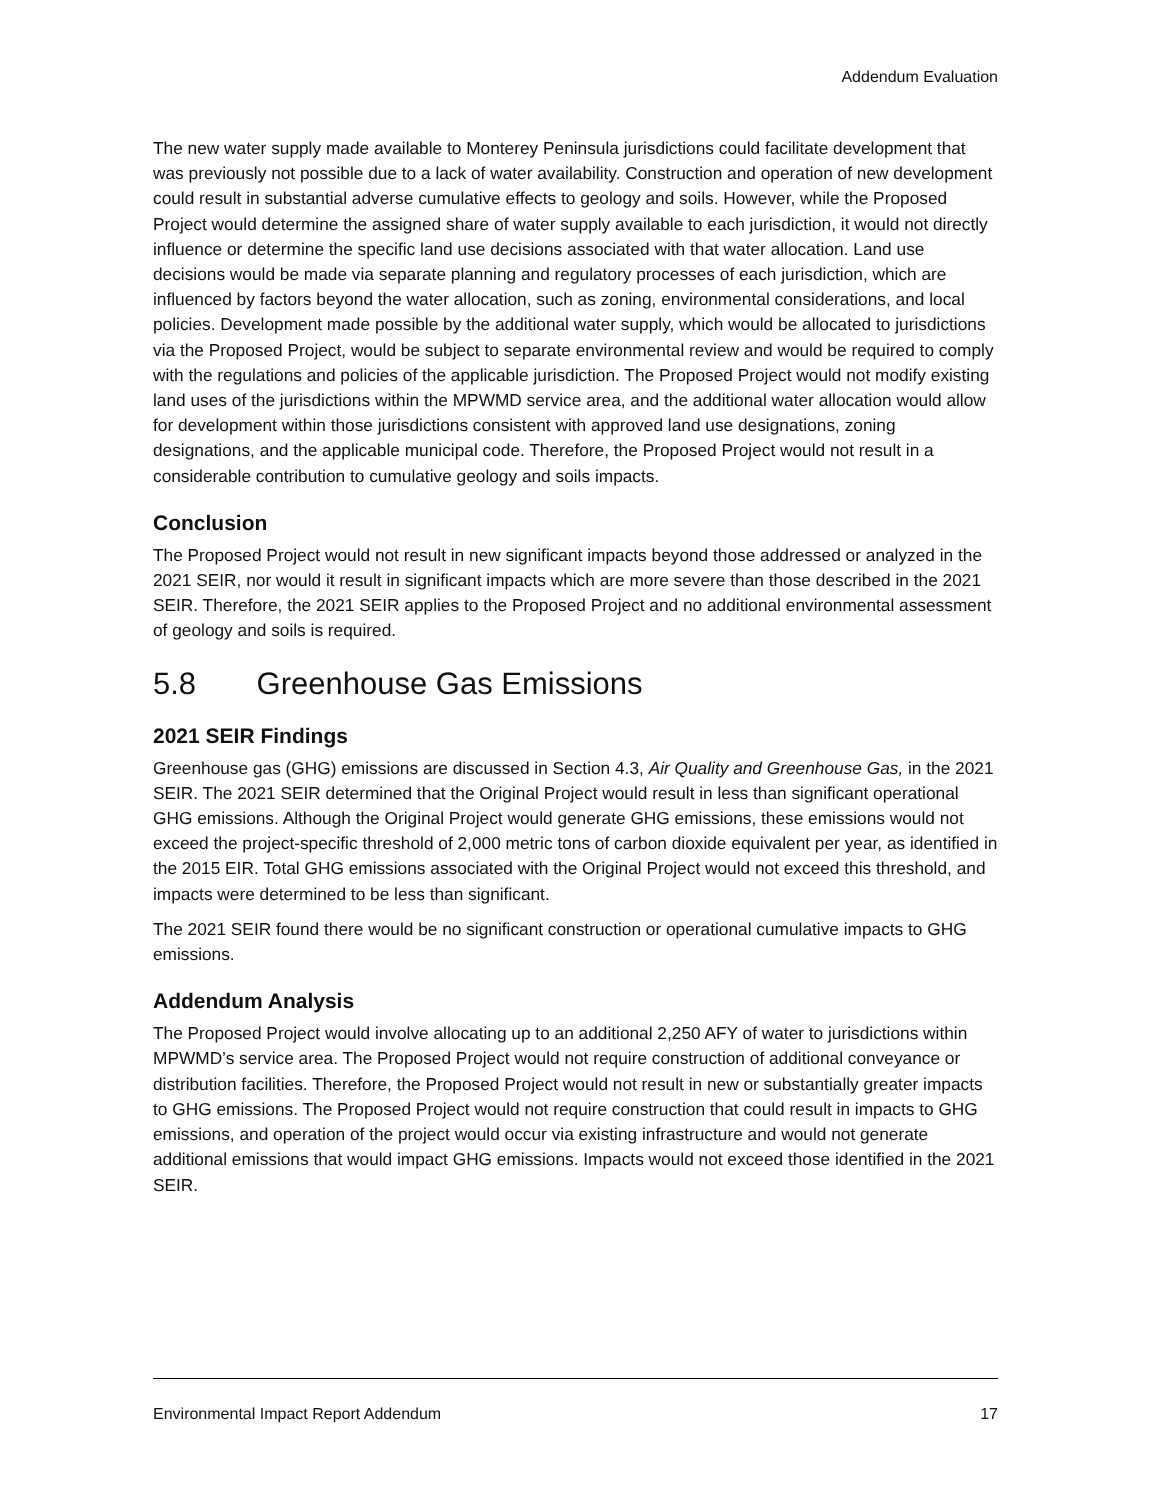Addendum Evaluation
The new water supply made available to Monterey Peninsula jurisdictions could facilitate development that was previously not possible due to a lack of water availability. Construction and operation of new development could result in substantial adverse cumulative effects to geology and soils. However, while the Proposed Project would determine the assigned share of water supply available to each jurisdiction, it would not directly influence or determine the specific land use decisions associated with that water allocation. Land use decisions would be made via separate planning and regulatory processes of each jurisdiction, which are influenced by factors beyond the water allocation, such as zoning, environmental considerations, and local policies. Development made possible by the additional water supply, which would be allocated to jurisdictions via the Proposed Project, would be subject to separate environmental review and would be required to comply with the regulations and policies of the applicable jurisdiction. The Proposed Project would not modify existing land uses of the jurisdictions within the MPWMD service area, and the additional water allocation would allow for development within those jurisdictions consistent with approved land use designations, zoning designations, and the applicable municipal code. Therefore, the Proposed Project would not result in a considerable contribution to cumulative geology and soils impacts.
Conclusion
The Proposed Project would not result in new significant impacts beyond those addressed or analyzed in the 2021 SEIR, nor would it result in significant impacts which are more severe than those described in the 2021 SEIR. Therefore, the 2021 SEIR applies to the Proposed Project and no additional environmental assessment of geology and soils is required.
5.8 Greenhouse Gas Emissions
2021 SEIR Findings
Greenhouse gas (GHG) emissions are discussed in Section 4.3, Air Quality and Greenhouse Gas, in the 2021 SEIR. The 2021 SEIR determined that the Original Project would result in less than significant operational GHG emissions. Although the Original Project would generate GHG emissions, these emissions would not exceed the project-specific threshold of 2,000 metric tons of carbon dioxide equivalent per year, as identified in the 2015 EIR. Total GHG emissions associated with the Original Project would not exceed this threshold, and impacts were determined to be less than significant.
The 2021 SEIR found there would be no significant construction or operational cumulative impacts to GHG emissions.
Addendum Analysis
The Proposed Project would involve allocating up to an additional 2,250 AFY of water to jurisdictions within MPWMD’s service area. The Proposed Project would not require construction of additional conveyance or distribution facilities. Therefore, the Proposed Project would not result in new or substantially greater impacts to GHG emissions. The Proposed Project would not require construction that could result in impacts to GHG emissions, and operation of the project would occur via existing infrastructure and would not generate additional emissions that would impact GHG emissions. Impacts would not exceed those identified in the 2021 SEIR.
Environmental Impact Report Addendum 17